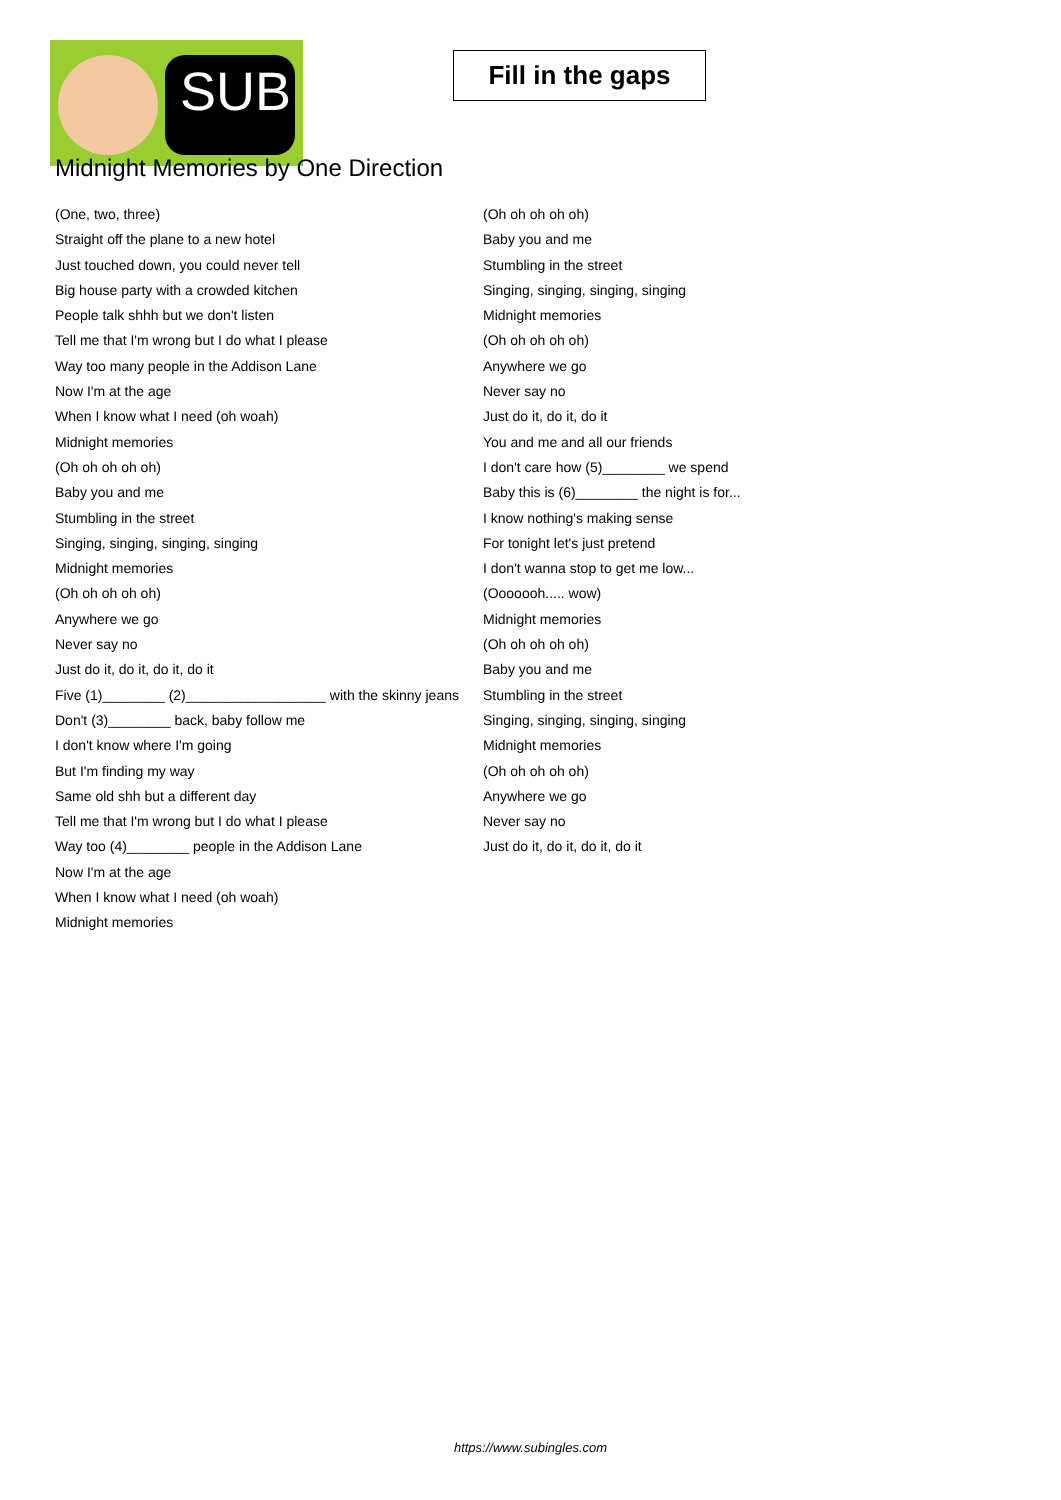SUB
Fill in the gaps
Midnight Memories by One Direction
(One, two, three)
Straight off the plane to a new hotel
Just touched down, you could never tell
Big house party with a crowded kitchen
People talk shhh but we don't listen
Tell me that I'm wrong but I do what I please
Way too many people in the Addison Lane
Now I'm at the age
When I know what I need (oh woah)
Midnight memories
(Oh oh oh oh oh)
Baby you and me
Stumbling in the street
Singing, singing, singing, singing
Midnight memories
(Oh oh oh oh oh)
Anywhere we go
Never say no
Just do it, do it, do it, do it
Five (1)________ (2)__________________ with the skinny jeans
Don't (3)________ back, baby follow me
I don't know where I'm going
But I'm finding my way
Same old shh but a different day
Tell me that I'm wrong but I do what I please
Way too (4)________ people in the Addison Lane
Now I'm at the age
When I know what I need (oh woah)
Midnight memories
(Oh oh oh oh oh)
Baby you and me
Stumbling in the street
Singing, singing, singing, singing
Midnight memories
(Oh oh oh oh oh)
Anywhere we go
Never say no
Just do it, do it, do it
You and me and all our friends
I don't care how (5)________ we spend
Baby this is (6)________ the night is for...
I know nothing's making sense
For tonight let's just pretend
I don't wanna stop to get me low...
(Ooooooh..... wow)
Midnight memories
(Oh oh oh oh oh)
Baby you and me
Stumbling in the street
Singing, singing, singing, singing
Midnight memories
(Oh oh oh oh oh)
Anywhere we go
Never say no
Just do it, do it, do it, do it
https://www.subingles.com